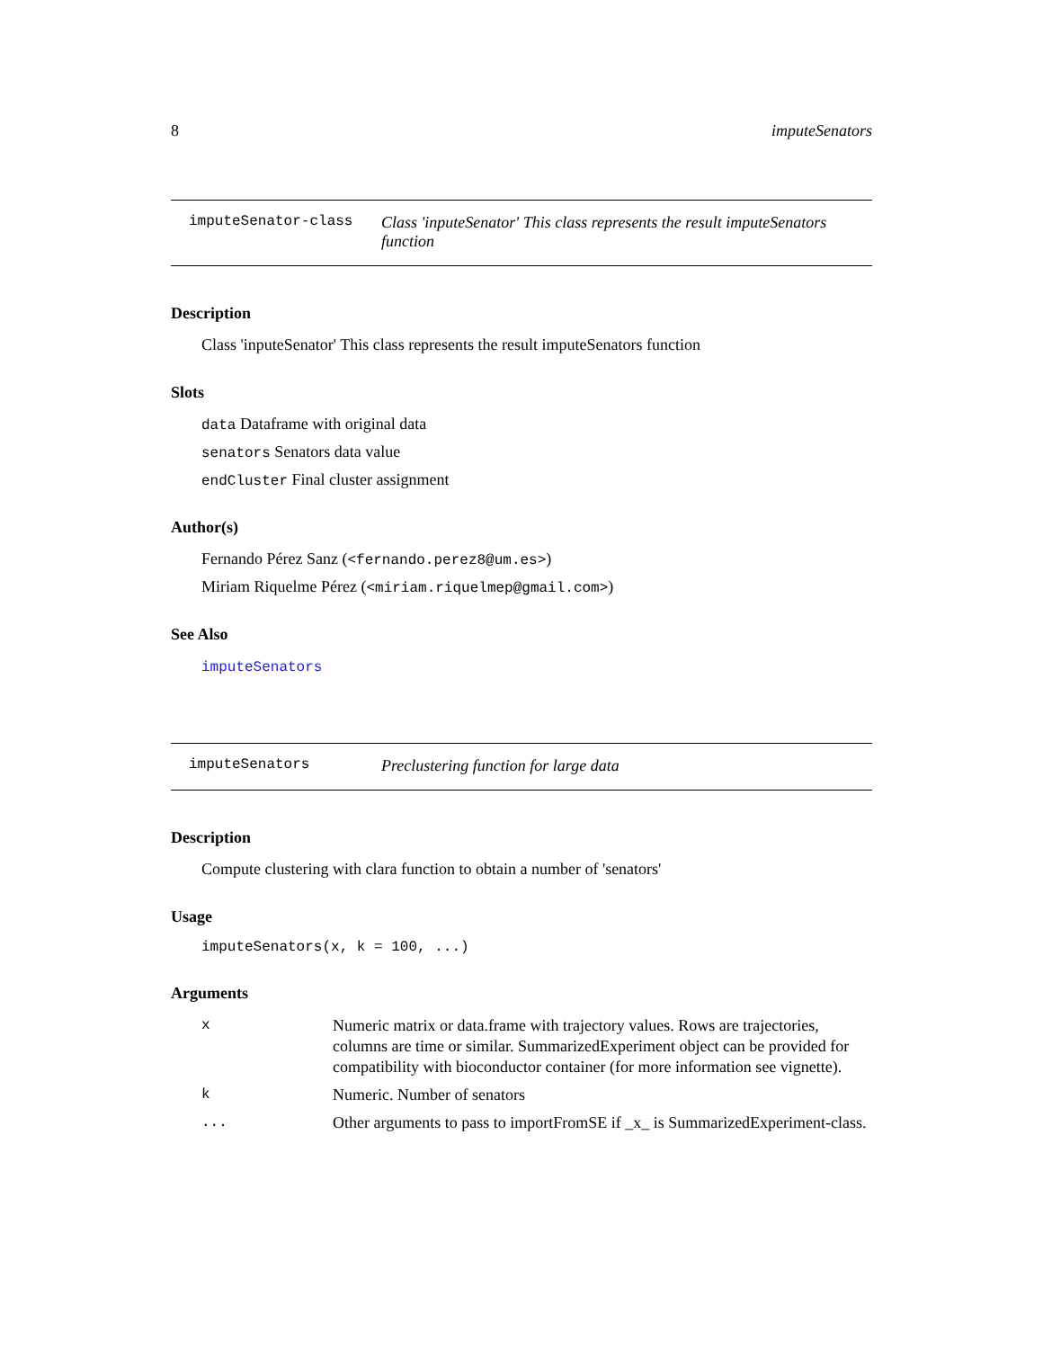8 imputeSenators
imputeSenator-class Class 'inputeSenator' This class represents the result imputeSenators function
Description
Class 'inputeSenator' This class represents the result imputeSenators function
Slots
data Dataframe with original data
senators Senators data value
endCluster Final cluster assignment
Author(s)
Fernando Pérez Sanz (<fernando.perez8@um.es>)
Miriam Riquelme Pérez (<miriam.riquelmep@gmail.com>)
See Also
imputeSenators
imputeSenators Preclustering function for large data
Description
Compute clustering with clara function to obtain a number of 'senators'
Usage
imputeSenators(x, k = 100, ...)
Arguments
| x | Numeric matrix or data.frame with trajectory values. Rows are trajectories, columns are time or similar. SummarizedExperiment object can be provided for compatibility with bioconductor container (for more information see vignette). |
| k | Numeric. Number of senators |
| ... | Other arguments to pass to importFromSE if _x_ is SummarizedExperiment-class. |